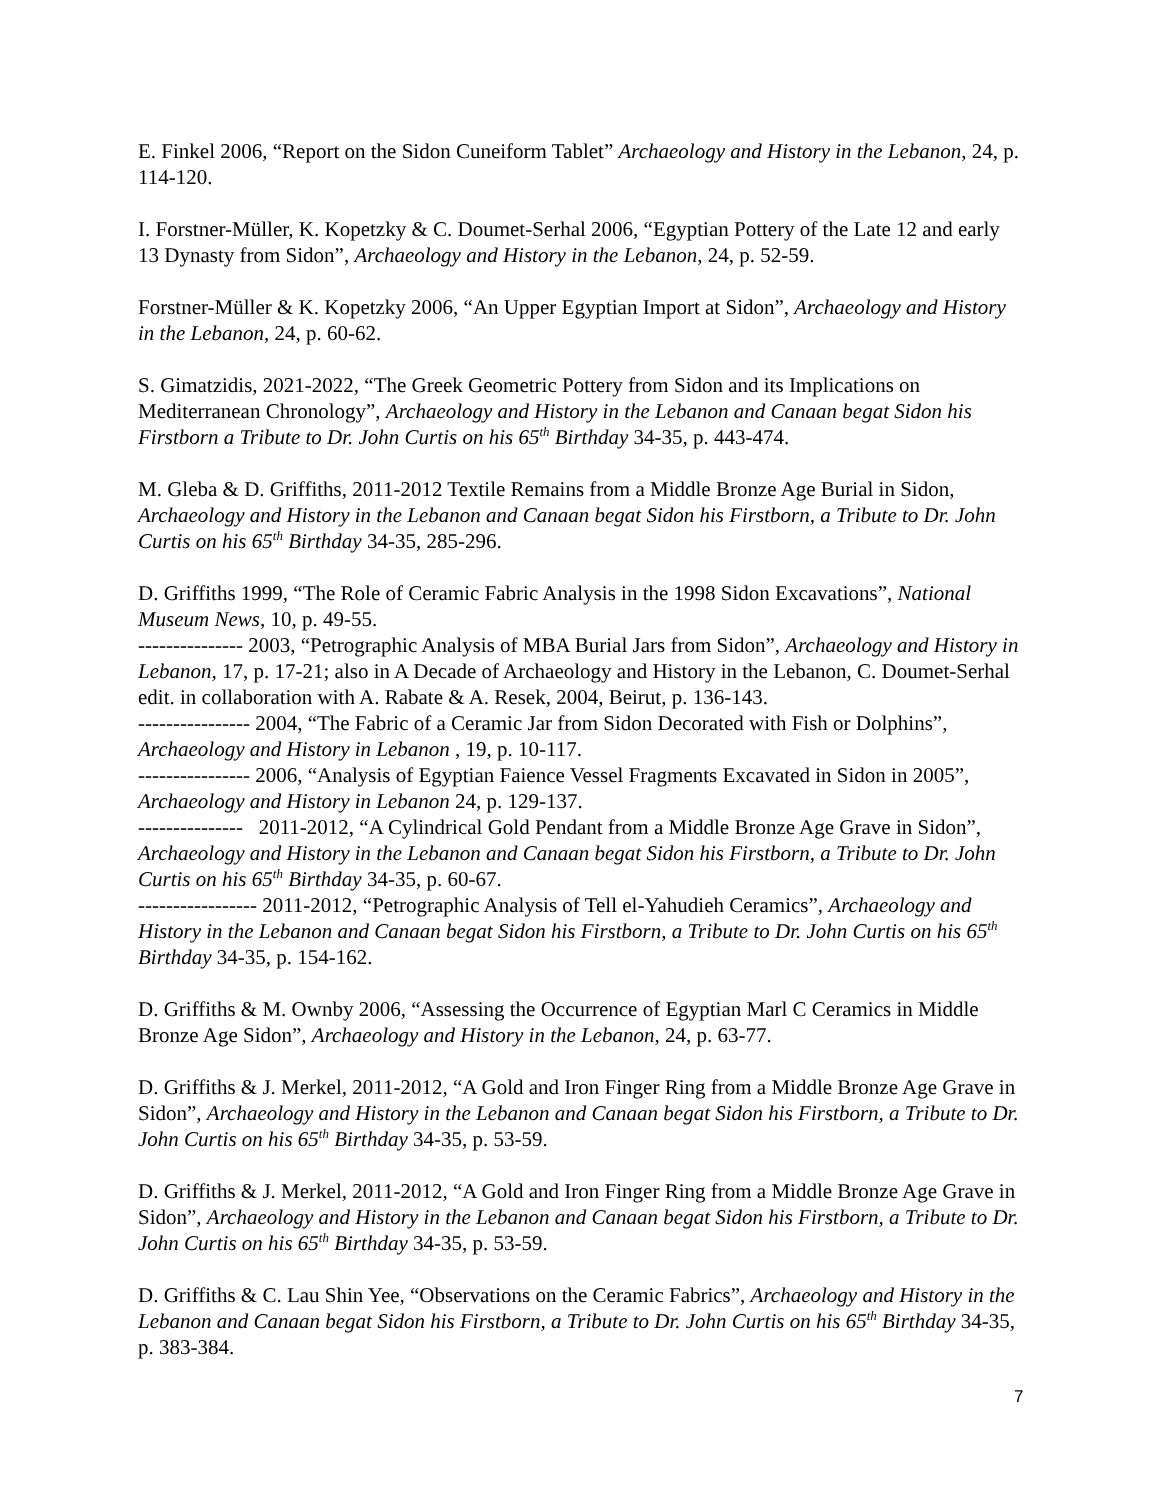E. Finkel 2006, “Report on the Sidon Cuneiform Tablet” Archaeology and History in the Lebanon, 24, p. 114-120.
I. Forstner-Müller, K. Kopetzky & C. Doumet-Serhal 2006, “Egyptian Pottery of the Late 12 and early 13 Dynasty from Sidon”, Archaeology and History in the Lebanon, 24, p. 52-59.
Forstner-Müller & K. Kopetzky 2006, “An Upper Egyptian Import at Sidon”, Archaeology and History in the Lebanon, 24, p. 60-62.
S. Gimatzidis, 2021-2022, “The Greek Geometric Pottery from Sidon and its Implications on Mediterranean Chronology”, Archaeology and History in the Lebanon and Canaan begat Sidon his Firstborn a Tribute to Dr. John Curtis on his 65<sup>th</sup> Birthday 34-35, p. 443-474.
M. Gleba & D. Griffiths, 2011-2012 Textile Remains from a Middle Bronze Age Burial in Sidon, Archaeology and History in the Lebanon and Canaan begat Sidon his Firstborn, a Tribute to Dr. John Curtis on his 65<sup>th</sup> Birthday 34-35, 285-296.
D. Griffiths 1999, “The Role of Ceramic Fabric Analysis in the 1998 Sidon Excavations”, National Museum News, 10, p. 49-55.
--------------- 2003, “Petrographic Analysis of MBA Burial Jars from Sidon”, Archaeology and History in Lebanon, 17, p. 17-21; also in A Decade of Archaeology and History in the Lebanon, C. Doumet-Serhal edit. in collaboration with A. Rabate & A. Resek, 2004, Beirut, p. 136-143.
---------------- 2004, “The Fabric of a Ceramic Jar from Sidon Decorated with Fish or Dolphins”, Archaeology and History in Lebanon , 19, p. 10-117.
---------------- 2006, “Analysis of Egyptian Faience Vessel Fragments Excavated in Sidon in 2005”, Archaeology and History in Lebanon 24, p. 129-137.
--------------- 2011-2012, “A Cylindrical Gold Pendant from a Middle Bronze Age Grave in Sidon”, Archaeology and History in the Lebanon and Canaan begat Sidon his Firstborn, a Tribute to Dr. John Curtis on his 65<sup>th</sup> Birthday 34-35, p. 60-67.
----------------- 2011-2012, “Petrographic Analysis of Tell el-Yahudieh Ceramics”, Archaeology and History in the Lebanon and Canaan begat Sidon his Firstborn, a Tribute to Dr. John Curtis on his 65<sup>th</sup> Birthday 34-35, p. 154-162.
D. Griffiths & M. Ownby 2006, “Assessing the Occurrence of Egyptian Marl C Ceramics in Middle Bronze Age Sidon”, Archaeology and History in the Lebanon, 24, p. 63-77.
D. Griffiths & J. Merkel, 2011-2012, “A Gold and Iron Finger Ring from a Middle Bronze Age Grave in Sidon”, Archaeology and History in the Lebanon and Canaan begat Sidon his Firstborn, a Tribute to Dr. John Curtis on his 65<sup>th</sup> Birthday 34-35, p. 53-59.
D. Griffiths & J. Merkel, 2011-2012, “A Gold and Iron Finger Ring from a Middle Bronze Age Grave in Sidon”, Archaeology and History in the Lebanon and Canaan begat Sidon his Firstborn, a Tribute to Dr. John Curtis on his 65<sup>th</sup> Birthday 34-35, p. 53-59.
D. Griffiths & C. Lau Shin Yee, “Observations on the Ceramic Fabrics”, Archaeology and History in the Lebanon and Canaan begat Sidon his Firstborn, a Tribute to Dr. John Curtis on his 65<sup>th</sup> Birthday 34-35, p. 383-384.
7